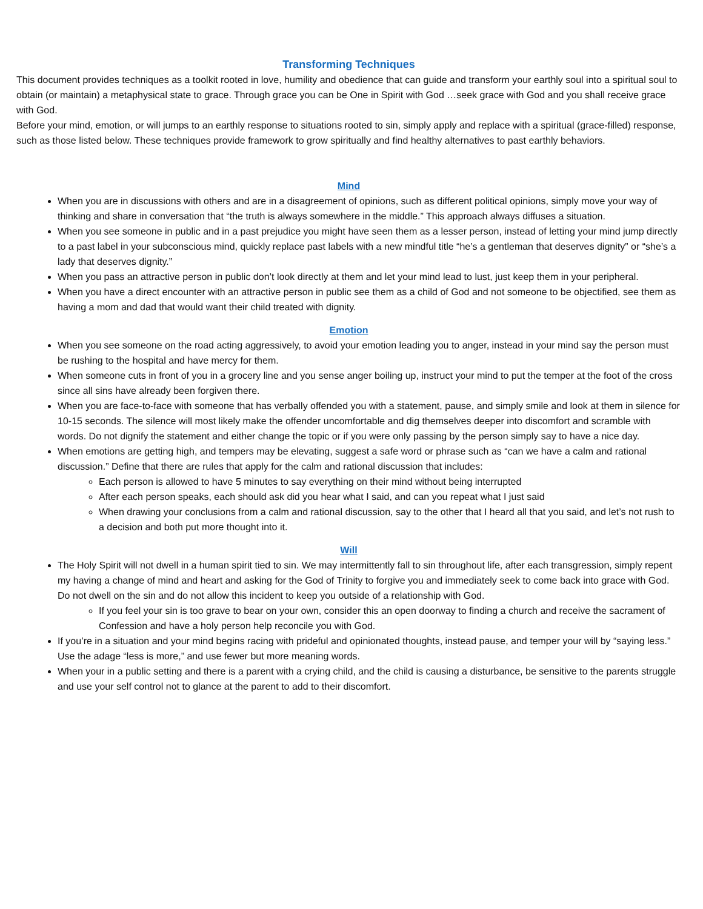Transforming Techniques
This document provides techniques as a toolkit rooted in love, humility and obedience that can guide and transform your earthly soul into a spiritual soul to obtain (or maintain) a metaphysical state to grace. Through grace you can be One in Spirit with God …seek grace with God and you shall receive grace with God.
Before your mind, emotion, or will jumps to an earthly response to situations rooted to sin, simply apply and replace with a spiritual (grace-filled) response, such as those listed below. These techniques provide framework to grow spiritually and find healthy alternatives to past earthly behaviors.
Mind
When you are in discussions with others and are in a disagreement of opinions, such as different political opinions, simply move your way of thinking and share in conversation that “the truth is always somewhere in the middle.” This approach always diffuses a situation.
When you see someone in public and in a past prejudice you might have seen them as a lesser person, instead of letting your mind jump directly to a past label in your subconscious mind, quickly replace past labels with a new mindful title “he’s a gentleman that deserves dignity” or “she’s a lady that deserves dignity.”
When you pass an attractive person in public don’t look directly at them and let your mind lead to lust, just keep them in your peripheral.
When you have a direct encounter with an attractive person in public see them as a child of God and not someone to be objectified, see them as having a mom and dad that would want their child treated with dignity.
Emotion
When you see someone on the road acting aggressively, to avoid your emotion leading you to anger, instead in your mind say the person must be rushing to the hospital and have mercy for them.
When someone cuts in front of you in a grocery line and you sense anger boiling up, instruct your mind to put the temper at the foot of the cross since all sins have already been forgiven there.
When you are face-to-face with someone that has verbally offended you with a statement, pause, and simply smile and look at them in silence for 10-15 seconds. The silence will most likely make the offender uncomfortable and dig themselves deeper into discomfort and scramble with words. Do not dignify the statement and either change the topic or if you were only passing by the person simply say to have a nice day.
When emotions are getting high, and tempers may be elevating, suggest a safe word or phrase such as “can we have a calm and rational discussion.” Define that there are rules that apply for the calm and rational discussion that includes:
Each person is allowed to have 5 minutes to say everything on their mind without being interrupted
After each person speaks, each should ask did you hear what I said, and can you repeat what I just said
When drawing your conclusions from a calm and rational discussion, say to the other that I heard all that you said, and let’s not rush to a decision and both put more thought into it.
Will
The Holy Spirit will not dwell in a human spirit tied to sin. We may intermittently fall to sin throughout life, after each transgression, simply repent my having a change of mind and heart and asking for the God of Trinity to forgive you and immediately seek to come back into grace with God. Do not dwell on the sin and do not allow this incident to keep you outside of a relationship with God.
If you feel your sin is too grave to bear on your own, consider this an open doorway to finding a church and receive the sacrament of Confession and have a holy person help reconcile you with God.
If you’re in a situation and your mind begins racing with prideful and opinionated thoughts, instead pause, and temper your will by “saying less.” Use the adage “less is more,” and use fewer but more meaning words.
When your in a public setting and there is a parent with a crying child, and the child is causing a disturbance, be sensitive to the parents struggle and use your self control not to glance at the parent to add to their discomfort.